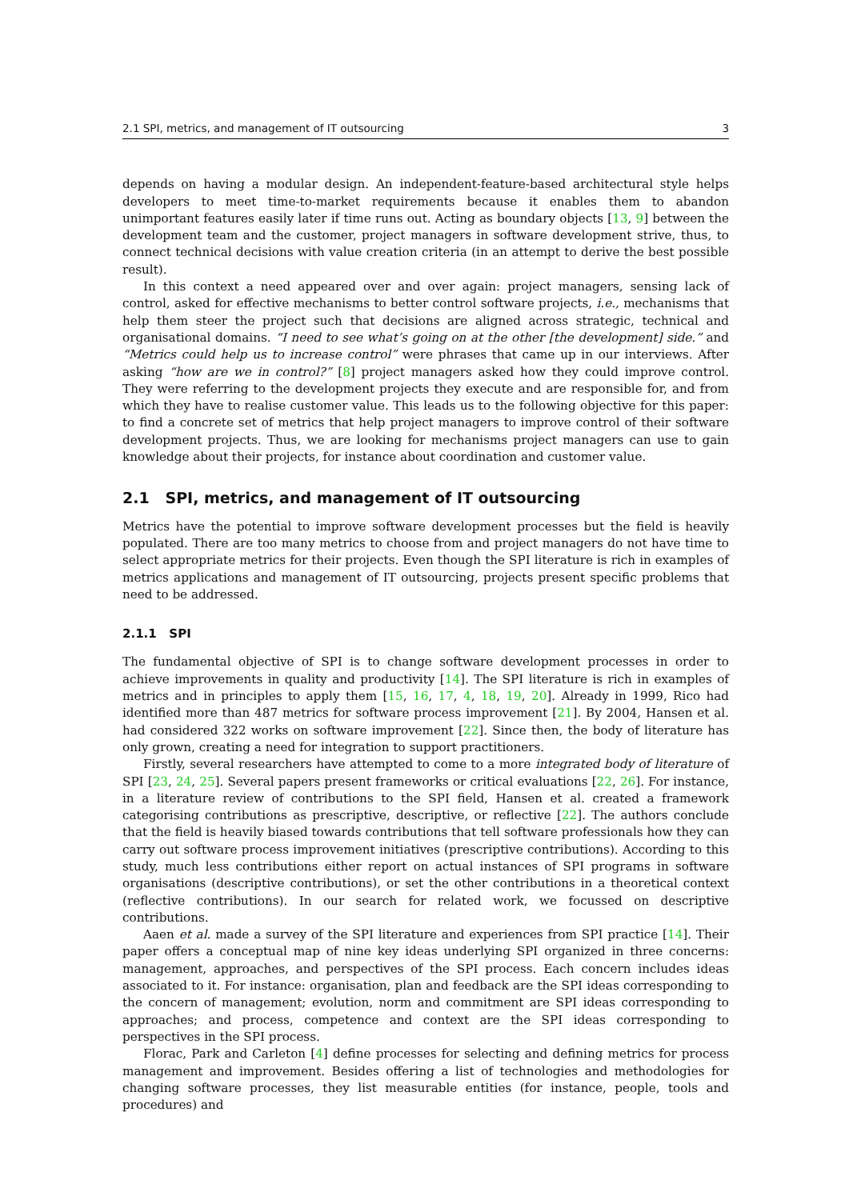2.1 SPI, metrics, and management of IT outsourcing 3
depends on having a modular design. An independent-feature-based architectural style helps developers to meet time-to-market requirements because it enables them to abandon unimportant features easily later if time runs out. Acting as boundary objects [13, 9] between the development team and the customer, project managers in software development strive, thus, to connect technical decisions with value creation criteria (in an attempt to derive the best possible result).
In this context a need appeared over and over again: project managers, sensing lack of control, asked for effective mechanisms to better control software projects, i.e., mechanisms that help them steer the project such that decisions are aligned across strategic, technical and organisational domains. “I need to see what’s going on at the other [the development] side.” and “Metrics could help us to increase control” were phrases that came up in our interviews. After asking “how are we in control?” [8] project managers asked how they could improve control. They were referring to the development projects they execute and are responsible for, and from which they have to realise customer value. This leads us to the following objective for this paper: to find a concrete set of metrics that help project managers to improve control of their software development projects. Thus, we are looking for mechanisms project managers can use to gain knowledge about their projects, for instance about coordination and customer value.
2.1 SPI, metrics, and management of IT outsourcing
Metrics have the potential to improve software development processes but the field is heavily populated. There are too many metrics to choose from and project managers do not have time to select appropriate metrics for their projects. Even though the SPI literature is rich in examples of metrics applications and management of IT outsourcing, projects present specific problems that need to be addressed.
2.1.1 SPI
The fundamental objective of SPI is to change software development processes in order to achieve improvements in quality and productivity [14]. The SPI literature is rich in examples of metrics and in principles to apply them [15, 16, 17, 4, 18, 19, 20]. Already in 1999, Rico had identified more than 487 metrics for software process improvement [21]. By 2004, Hansen et al. had considered 322 works on software improvement [22]. Since then, the body of literature has only grown, creating a need for integration to support practitioners.
Firstly, several researchers have attempted to come to a more integrated body of literature of SPI [23, 24, 25]. Several papers present frameworks or critical evaluations [22, 26]. For instance, in a literature review of contributions to the SPI field, Hansen et al. created a framework categorising contributions as prescriptive, descriptive, or reflective [22]. The authors conclude that the field is heavily biased towards contributions that tell software professionals how they can carry out software process improvement initiatives (prescriptive contributions). According to this study, much less contributions either report on actual instances of SPI programs in software organisations (descriptive contributions), or set the other contributions in a theoretical context (reflective contributions). In our search for related work, we focussed on descriptive contributions.
Aaen et al. made a survey of the SPI literature and experiences from SPI practice [14]. Their paper offers a conceptual map of nine key ideas underlying SPI organized in three concerns: management, approaches, and perspectives of the SPI process. Each concern includes ideas associated to it. For instance: organisation, plan and feedback are the SPI ideas corresponding to the concern of management; evolution, norm and commitment are SPI ideas corresponding to approaches; and process, competence and context are the SPI ideas corresponding to perspectives in the SPI process.
Florac, Park and Carleton [4] define processes for selecting and defining metrics for process management and improvement. Besides offering a list of technologies and methodologies for changing software processes, they list measurable entities (for instance, people, tools and procedures) and